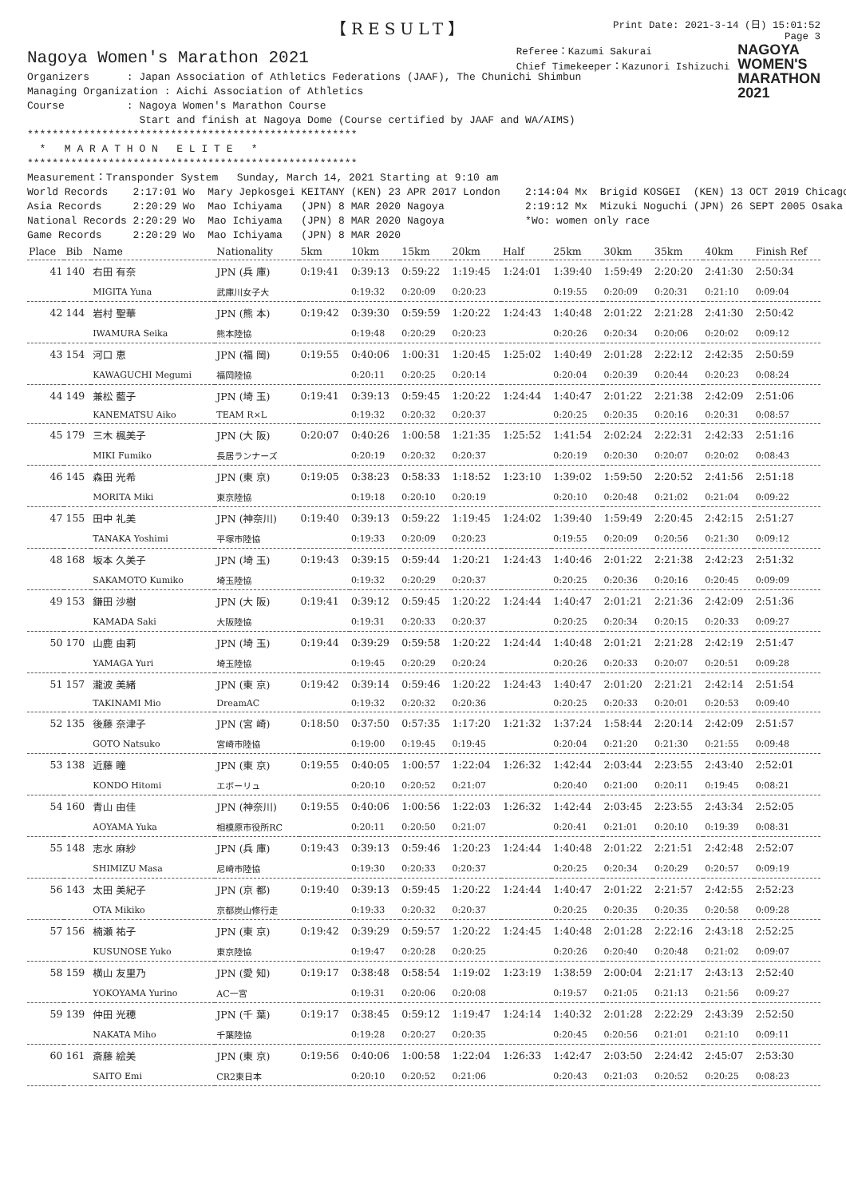【RESULT】
Print Date: 2021-3-14 (日) 15:01:52
Page 3
NAGOYA
WOMEN'S
MARATHON
2021
Referee：Kazumi Sakurai
Chief Timekeeper：Kazunori Ishizuchi
Nagoya Women's Marathon 2021
Organizers : Japan Association of Athletics Federations (JAAF), The Chunichi Shimbun Managing Organization : Aichi Association of Athletics Course : Nagoya Women's Marathon Course Start and finish at Nagoya Dome (Course certified by JAAF and WA/AIMS) ***************************************************** * M A R A T H O N E L I T E * ***************************************************** Measurement：Transponder System Sunday, March 14, 2021 Starting at 9:10 am World Records 2:17:01 Wo Mary Jepkosgei KEITANY (KEN) 23 APR 2017 London 2:14:04 Mx Brigid KOSGEI (KEN) 13 OCT 2019 Chicago Asia Records 2:20:29 Wo Mao Ichiyama (JPN) 8 MAR 2020 Nagoya 2:19:12 Mx Mizuki Noguchi (JPN) 26 SEPT 2005 Osaka National Records 2:20:29 Wo Mao Ichiyama (JPN) 8 MAR 2020 Nagoya *Wo: women only race Game Records 2:20:29 Wo Mao Ichiyama (JPN) 8 MAR 2020
| Place | Bib | Name | Nationality | 5km | 10km | 15km | 20km | Half | 25km | 30km | 35km | 40km | Finish Ref |
| --- | --- | --- | --- | --- | --- | --- | --- | --- | --- | --- | --- | --- | --- |
| 41 | 140 | 右田 有奈 | JPN (兵 庫) | 0:19:41 | 0:39:13 | 0:59:22 | 1:19:45 | 1:24:01 | 1:39:40 | 1:59:49 | 2:20:20 | 2:41:30 | 2:50:34 |
| | | MIGITA Yuna | 武庫川女子大 | | 0:19:32 | 0:20:09 | 0:20:23 | | 0:19:55 | 0:20:09 | 0:20:31 | 0:21:10 | 0:09:04 |
| 42 | 144 | 岩村 聖華 | JPN (熊 本) | 0:19:42 | 0:39:30 | 0:59:59 | 1:20:22 | 1:24:43 | 1:40:48 | 2:01:22 | 2:21:28 | 2:41:30 | 2:50:42 |
| | | IWAMURA Seika | 熊本陸協 | | 0:19:48 | 0:20:29 | 0:20:23 | | 0:20:26 | 0:20:34 | 0:20:06 | 0:20:02 | 0:09:12 |
| 43 | 154 | 河口 恵 | JPN (福 岡) | 0:19:55 | 0:40:06 | 1:00:31 | 1:20:45 | 1:25:02 | 1:40:49 | 2:01:28 | 2:22:12 | 2:42:35 | 2:50:59 |
| | | KAWAGUCHI Megumi | 福岡陸協 | | 0:20:11 | 0:20:25 | 0:20:14 | | 0:20:04 | 0:20:39 | 0:20:44 | 0:20:23 | 0:08:24 |
| 44 | 149 | 兼松 藍子 | JPN (埼 玉) | 0:19:41 | 0:39:13 | 0:59:45 | 1:20:22 | 1:24:44 | 1:40:47 | 2:01:22 | 2:21:38 | 2:42:09 | 2:51:06 |
| | | KANEMATSU Aiko | TEAM R×L | | 0:19:32 | 0:20:32 | 0:20:37 | | 0:20:25 | 0:20:35 | 0:20:16 | 0:20:31 | 0:08:57 |
| 45 | 179 | 三木 楓美子 | JPN (大 阪) | 0:20:07 | 0:40:26 | 1:00:58 | 1:21:35 | 1:25:52 | 1:41:54 | 2:02:24 | 2:22:31 | 2:42:33 | 2:51:16 |
| | | MIKI Fumiko | 長居ランナーズ | | 0:20:19 | 0:20:32 | 0:20:37 | | 0:20:19 | 0:20:30 | 0:20:07 | 0:20:02 | 0:08:43 |
| 46 | 145 | 森田 光希 | JPN (東 京) | 0:19:05 | 0:38:23 | 0:58:33 | 1:18:52 | 1:23:10 | 1:39:02 | 1:59:50 | 2:20:52 | 2:41:56 | 2:51:18 |
| | | MORITA Miki | 東京陸協 | | 0:19:18 | 0:20:10 | 0:20:19 | | 0:20:10 | 0:20:48 | 0:21:02 | 0:21:04 | 0:09:22 |
| 47 | 155 | 田中 礼美 | JPN (神奈川) | 0:19:40 | 0:39:13 | 0:59:22 | 1:19:45 | 1:24:02 | 1:39:40 | 1:59:49 | 2:20:45 | 2:42:15 | 2:51:27 |
| | | TANAKA Yoshimi | 平塚市陸協 | | 0:19:33 | 0:20:09 | 0:20:23 | | 0:19:55 | 0:20:09 | 0:20:56 | 0:21:30 | 0:09:12 |
| 48 | 168 | 坂本 久美子 | JPN (埼 玉) | 0:19:43 | 0:39:15 | 0:59:44 | 1:20:21 | 1:24:43 | 1:40:46 | 2:01:22 | 2:21:38 | 2:42:23 | 2:51:32 |
| | | SAKAMOTO Kumiko | 埼玉陸協 | | 0:19:32 | 0:20:29 | 0:20:37 | | 0:20:25 | 0:20:36 | 0:20:16 | 0:20:45 | 0:09:09 |
| 49 | 153 | 鎌田 沙樹 | JPN (大 阪) | 0:19:41 | 0:39:12 | 0:59:45 | 1:20:22 | 1:24:44 | 1:40:47 | 2:01:21 | 2:21:36 | 2:42:09 | 2:51:36 |
| | | KAMADA Saki | 大阪陸協 | | 0:19:31 | 0:20:33 | 0:20:37 | | 0:20:25 | 0:20:34 | 0:20:15 | 0:20:33 | 0:09:27 |
| 50 | 170 | 山鹿 由莉 | JPN (埼 玉) | 0:19:44 | 0:39:29 | 0:59:58 | 1:20:22 | 1:24:44 | 1:40:48 | 2:01:21 | 2:21:28 | 2:42:19 | 2:51:47 |
| | | YAMAGA Yuri | 埼玉陸協 | | 0:19:45 | 0:20:29 | 0:20:24 | | 0:20:26 | 0:20:33 | 0:20:07 | 0:20:51 | 0:09:28 |
| 51 | 157 | 瀧波 美緒 | JPN (東 京) | 0:19:42 | 0:39:14 | 0:59:46 | 1:20:22 | 1:24:43 | 1:40:47 | 2:01:20 | 2:21:21 | 2:42:14 | 2:51:54 |
| | | TAKINAMI Mio | DreamAC | | 0:19:32 | 0:20:32 | 0:20:36 | | 0:20:25 | 0:20:33 | 0:20:01 | 0:20:53 | 0:09:40 |
| 52 | 135 | 後藤 奈津子 | JPN (宮 崎) | 0:18:50 | 0:37:50 | 0:57:35 | 1:17:20 | 1:21:32 | 1:37:24 | 1:58:44 | 2:20:14 | 2:42:09 | 2:51:57 |
| | | GOTO Natsuko | 宮崎市陸協 | | 0:19:00 | 0:19:45 | 0:19:45 | | 0:20:04 | 0:21:20 | 0:21:30 | 0:21:55 | 0:09:48 |
| 53 | 138 | 近藤 瞳 | JPN (東 京) | 0:19:55 | 0:40:05 | 1:00:57 | 1:22:04 | 1:26:32 | 1:42:44 | 2:03:44 | 2:23:55 | 2:43:40 | 2:52:01 |
| | | KONDO Hitomi | エボーリュ | | 0:20:10 | 0:20:52 | 0:21:07 | | 0:20:40 | 0:21:00 | 0:20:11 | 0:19:45 | 0:08:21 |
| 54 | 160 | 青山 由佳 | JPN (神奈川) | 0:19:55 | 0:40:06 | 1:00:56 | 1:22:03 | 1:26:32 | 1:42:44 | 2:03:45 | 2:23:55 | 2:43:34 | 2:52:05 |
| | | AOYAMA Yuka | 相模原市役所RC | | 0:20:11 | 0:20:50 | 0:21:07 | | 0:20:41 | 0:21:01 | 0:20:10 | 0:19:39 | 0:08:31 |
| 55 | 148 | 志水 麻紗 | JPN (兵 庫) | 0:19:43 | 0:39:13 | 0:59:46 | 1:20:23 | 1:24:44 | 1:40:48 | 2:01:22 | 2:21:51 | 2:42:48 | 2:52:07 |
| | | SHIMIZU Masa | 尼崎市陸協 | | 0:19:30 | 0:20:33 | 0:20:37 | | 0:20:25 | 0:20:34 | 0:20:29 | 0:20:57 | 0:09:19 |
| 56 | 143 | 太田 美紀子 | JPN (京 都) | 0:19:40 | 0:39:13 | 0:59:45 | 1:20:22 | 1:24:44 | 1:40:47 | 2:01:22 | 2:21:57 | 2:42:55 | 2:52:23 |
| | | OTA Mikiko | 京都炭山修行走 | | 0:19:33 | 0:20:32 | 0:20:37 | | 0:20:25 | 0:20:35 | 0:20:35 | 0:20:58 | 0:09:28 |
| 57 | 156 | 楠瀬 祐子 | JPN (東 京) | 0:19:42 | 0:39:29 | 0:59:57 | 1:20:22 | 1:24:45 | 1:40:48 | 2:01:28 | 2:22:16 | 2:43:18 | 2:52:25 |
| | | KUSUNOSE Yuko | 東京陸協 | | 0:19:47 | 0:20:28 | 0:20:25 | | 0:20:26 | 0:20:40 | 0:20:48 | 0:21:02 | 0:09:07 |
| 58 | 159 | 横山 友里乃 | JPN (愛 知) | 0:19:17 | 0:38:48 | 0:58:54 | 1:19:02 | 1:23:19 | 1:38:59 | 2:00:04 | 2:21:17 | 2:43:13 | 2:52:40 |
| | | YOKOYAMA Yurino | AC一宮 | | 0:19:31 | 0:20:06 | 0:20:08 | | 0:19:57 | 0:21:05 | 0:21:13 | 0:21:56 | 0:09:27 |
| 59 | 139 | 仲田 光穂 | JPN (千 葉) | 0:19:17 | 0:38:45 | 0:59:12 | 1:19:47 | 1:24:14 | 1:40:32 | 2:01:28 | 2:22:29 | 2:43:39 | 2:52:50 |
| | | NAKATA Miho | 千葉陸協 | | 0:19:28 | 0:20:27 | 0:20:35 | | 0:20:45 | 0:20:56 | 0:21:01 | 0:21:10 | 0:09:11 |
| 60 | 161 | 斎藤 絵美 | JPN (東 京) | 0:19:56 | 0:40:06 | 1:00:58 | 1:22:04 | 1:26:33 | 1:42:47 | 2:03:50 | 2:24:42 | 2:45:07 | 2:53:30 |
| | | SAITO Emi | CR2東日本 | | 0:20:10 | 0:20:52 | 0:21:06 | | 0:20:43 | 0:21:03 | 0:20:52 | 0:20:25 | 0:08:23 |